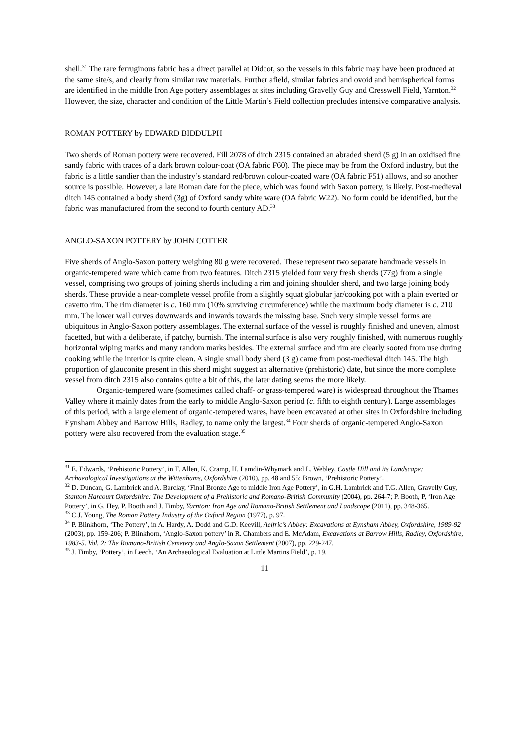shell.<sup>31</sup> The rare ferruginous fabric has a direct parallel at Didcot, so the vessels in this fabric may have been produced at the same site/s, and clearly from similar raw materials. Further afield, similar fabrics and ovoid and hemispherical forms are identified in the middle Iron Age pottery assemblages at sites including Gravelly Guy and Cresswell Field, Yarnton.<sup>32</sup> However, the size, character and condition of the Little Martin’s Field collection precludes intensive comparative analysis.
ROMAN POTTERY by EDWARD BIDDULPH
Two sherds of Roman pottery were recovered. Fill 2078 of ditch 2315 contained an abraded sherd (5 g) in an oxidised fine sandy fabric with traces of a dark brown colour-coat (OA fabric F60). The piece may be from the Oxford industry, but the fabric is a little sandier than the industry’s standard red/brown colour-coated ware (OA fabric F51) allows, and so another source is possible. However, a late Roman date for the piece, which was found with Saxon pottery, is likely. Post-medieval ditch 145 contained a body sherd (3g) of Oxford sandy white ware (OA fabric W22). No form could be identified, but the fabric was manufactured from the second to fourth century AD.<sup>33</sup>
ANGLO-SAXON POTTERY by JOHN COTTER
Five sherds of Anglo-Saxon pottery weighing 80 g were recovered. These represent two separate handmade vessels in organic-tempered ware which came from two features. Ditch 2315 yielded four very fresh sherds (77g) from a single vessel, comprising two groups of joining sherds including a rim and joining shoulder sherd, and two large joining body sherds. These provide a near-complete vessel profile from a slightly squat globular jar/cooking pot with a plain everted or cavetto rim. The rim diameter is c. 160 mm (10% surviving circumference) while the maximum body diameter is c. 210 mm. The lower wall curves downwards and inwards towards the missing base. Such very simple vessel forms are ubiquitous in Anglo-Saxon pottery assemblages. The external surface of the vessel is roughly finished and uneven, almost facetted, but with a deliberate, if patchy, burnish. The internal surface is also very roughly finished, with numerous roughly horizontal wiping marks and many random marks besides. The external surface and rim are clearly sooted from use during cooking while the interior is quite clean. A single small body sherd (3 g) came from post-medieval ditch 145. The high proportion of glauconite present in this sherd might suggest an alternative (prehistoric) date, but since the more complete vessel from ditch 2315 also contains quite a bit of this, the later dating seems the more likely.
Organic-tempered ware (sometimes called chaff- or grass-tempered ware) is widespread throughout the Thames Valley where it mainly dates from the early to middle Anglo-Saxon period (c. fifth to eighth century). Large assemblages of this period, with a large element of organic-tempered wares, have been excavated at other sites in Oxfordshire including Eynsham Abbey and Barrow Hills, Radley, to name only the largest.<sup>34</sup> Four sherds of organic-tempered Anglo-Saxon pottery were also recovered from the evaluation stage.<sup>35</sup>
<sup>31</sup> E. Edwards, ‘Prehistoric Pottery’, in T. Allen, K. Cramp, H. Lamdin-Whymark and L. Webley, Castle Hill and its Landscape; Archaeological Investigations at the Wittenhams, Oxfordshire (2010), pp. 48 and 55; Brown, ‘Prehistoric Pottery’.
<sup>32</sup> D. Duncan, G. Lambrick and A. Barclay, ‘Final Bronze Age to middle Iron Age Pottery’, in G.H. Lambrick and T.G. Allen, Gravelly Guy, Stanton Harcourt Oxfordshire: The Development of a Prehistoric and Romano-British Community (2004), pp. 264-7; P. Booth, P, ‘Iron Age Pottery’, in G. Hey, P. Booth and J. Timby, Yarnton: Iron Age and Romano-British Settlement and Landscape (2011), pp. 348-365.
<sup>33</sup> C.J. Young, The Roman Pottery Industry of the Oxford Region (1977), p. 97.
<sup>34</sup> P. Blinkhorn, ‘The Pottery’, in A. Hardy, A. Dodd and G.D. Keevill, Aelfric’s Abbey: Excavations at Eynsham Abbey, Oxfordshire, 1989-92 (2003), pp. 159-206; P. Blinkhorn, ‘Anglo-Saxon pottery’ in R. Chambers and E. McAdam, Excavations at Barrow Hills, Radley, Oxfordshire, 1983-5. Vol. 2: The Romano-British Cemetery and Anglo-Saxon Settlement (2007), pp. 229-247.
<sup>35</sup> J. Timby, ‘Pottery’, in Leech, ‘An Archaeological Evaluation at Little Martins Field’, p. 19.
11